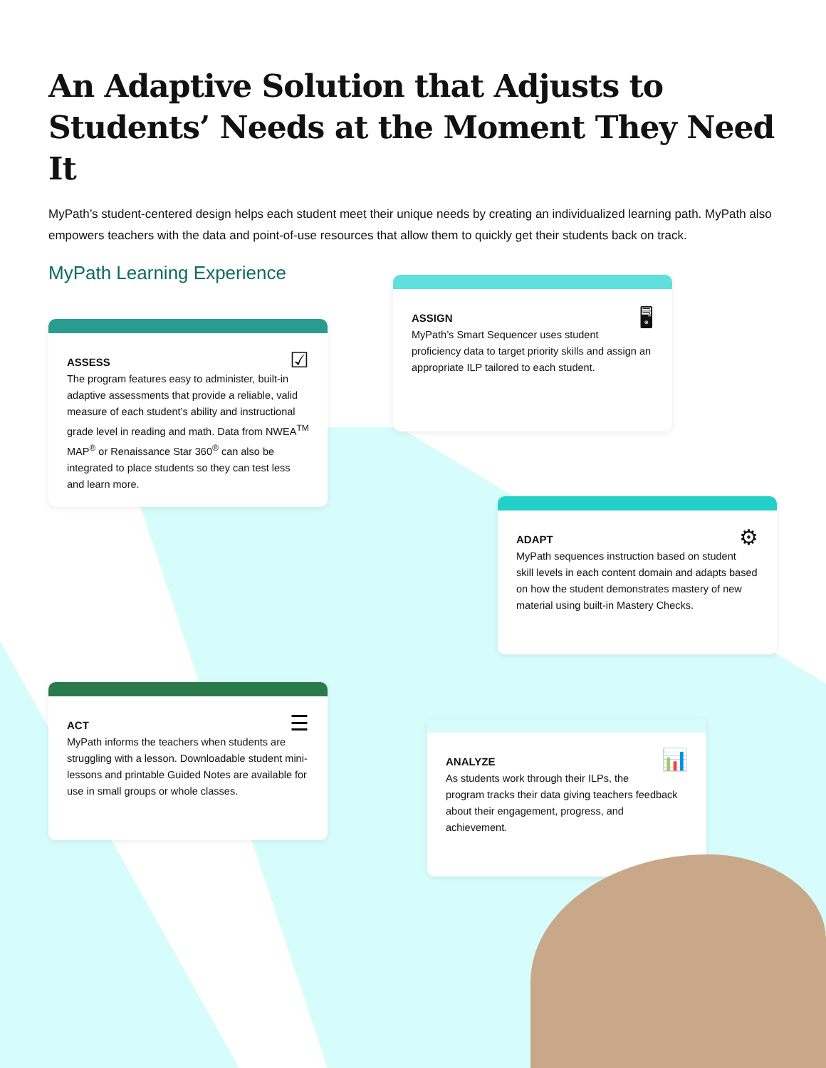An Adaptive Solution that Adjusts to Students’ Needs at the Moment They Need It
MyPath’s student-centered design helps each student meet their unique needs by creating an individualized learning path. MyPath also empowers teachers with the data and point-of-use resources that allow them to quickly get their students back on track.
MyPath Learning Experience
☑
ASSESS
The program features easy to administer, built-in adaptive assessments that provide a reliable, valid measure of each student’s ability and instructional grade level in reading and math. Data from NWEA<sup>TM</sup> MAP<sup>®</sup> or Renaissance Star 360<sup>®</sup> can also be integrated to place students so they can test less and learn more.
🖥
ASSIGN
MyPath’s Smart Sequencer uses student proficiency data to target priority skills and assign an appropriate ILP tailored to each student.
⚙
ADAPT
MyPath sequences instruction based on student skill levels in each content domain and adapts based on how the student demonstrates mastery of new material using built-in Mastery Checks.
☰
ACT
MyPath informs the teachers when students are struggling with a lesson. Downloadable student mini-lessons and printable Guided Notes are available for use in small groups or whole classes.
📊
ANALYZE
As students work through their ILPs, the program tracks their data giving teachers feedback about their engagement, progress, and achievement.